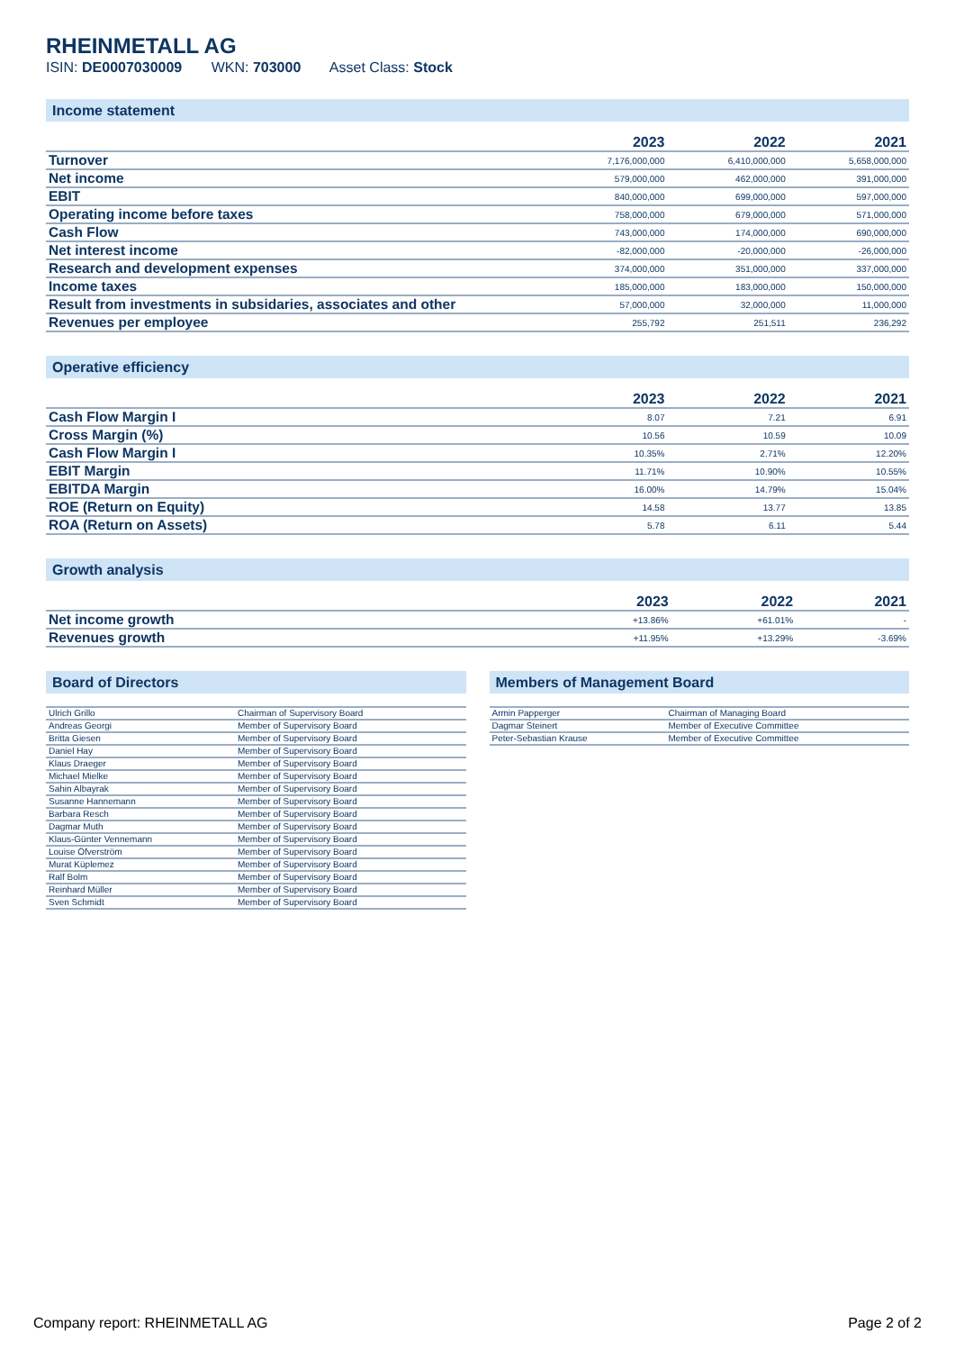RHEINMETALL AG
ISIN: DE0007030009 WKN: 703000 Asset Class: Stock
Income statement
| | 2023 | 2022 | 2021 |
| --- | --- | --- | --- |
| Turnover | 7,176,000,000 | 6,410,000,000 | 5,658,000,000 |
| Net income | 579,000,000 | 462,000,000 | 391,000,000 |
| EBIT | 840,000,000 | 699,000,000 | 597,000,000 |
| Operating income before taxes | 758,000,000 | 679,000,000 | 571,000,000 |
| Cash Flow | 743,000,000 | 174,000,000 | 690,000,000 |
| Net interest income | -82,000,000 | -20,000,000 | -26,000,000 |
| Research and development expenses | 374,000,000 | 351,000,000 | 337,000,000 |
| Income taxes | 185,000,000 | 183,000,000 | 150,000,000 |
| Result from investments in subsidaries, associates and other | 57,000,000 | 32,000,000 | 11,000,000 |
| Revenues per employee | 255,792 | 251,511 | 236,292 |
Operative efficiency
| | 2023 | 2022 | 2021 |
| --- | --- | --- | --- |
| Cash Flow Margin I | 8.07 | 7.21 | 6.91 |
| Cross Margin (%) | 10.56 | 10.59 | 10.09 |
| Cash Flow Margin I | 10.35% | 2.71% | 12.20% |
| EBIT Margin | 11.71% | 10.90% | 10.55% |
| EBITDA Margin | 16.00% | 14.79% | 15.04% |
| ROE (Return on Equity) | 14.58 | 13.77 | 13.85 |
| ROA (Return on Assets) | 5.78 | 6.11 | 5.44 |
Growth analysis
| | 2023 | 2022 | 2021 |
| --- | --- | --- | --- |
| Net income growth | +13.86% | +61.01% | - |
| Revenues growth | +11.95% | +13.29% | -3.69% |
Board of Directors
| Ulrich Grillo | Chairman of Supervisory Board |
| Andreas Georgi | Member of Supervisory Board |
| Britta Giesen | Member of Supervisory Board |
| Daniel Hay | Member of Supervisory Board |
| Klaus Draeger | Member of Supervisory Board |
| Michael Mielke | Member of Supervisory Board |
| Sahin Albayrak | Member of Supervisory Board |
| Susanne Hannemann | Member of Supervisory Board |
| Barbara Resch | Member of Supervisory Board |
| Dagmar Muth | Member of Supervisory Board |
| Klaus-Günter Vennemann | Member of Supervisory Board |
| Louise Öfverström | Member of Supervisory Board |
| Murat Küplemez | Member of Supervisory Board |
| Ralf Bolm | Member of Supervisory Board |
| Reinhard Müller | Member of Supervisory Board |
| Sven Schmidt | Member of Supervisory Board |
Members of Management Board
| Armin Papperger | Chairman of Managing Board |
| Dagmar Steinert | Member of Executive Committee |
| Peter-Sebastian Krause | Member of Executive Committee |
Company report: RHEINMETALL AG Page 2 of 2